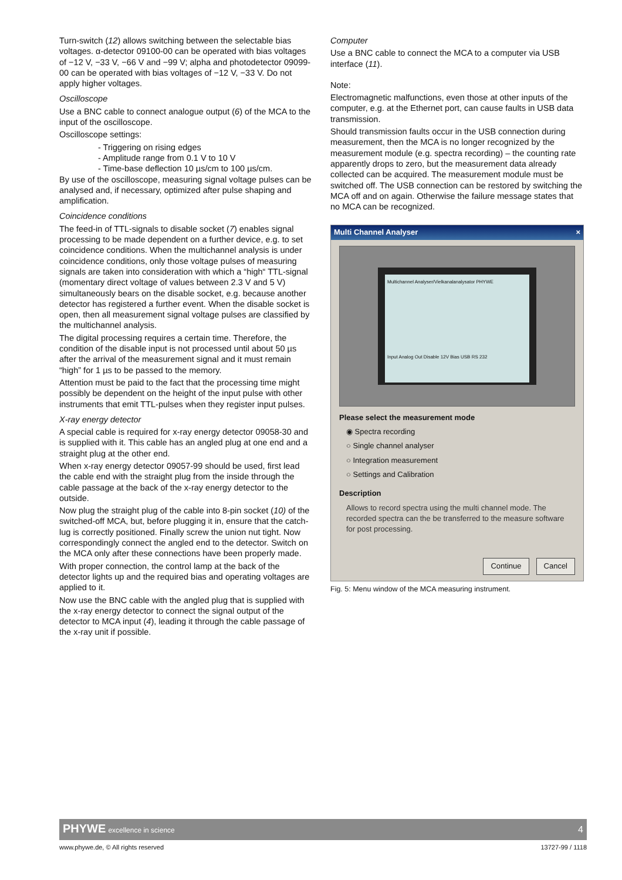Turn-switch (12) allows switching between the selectable bias voltages. α-detector 09100-00 can be operated with bias voltages of −12 V, −33 V, −66 V and −99 V; alpha and photodetector 09099-00 can be operated with bias voltages of −12 V, −33 V. Do not apply higher voltages.
Oscilloscope
Use a BNC cable to connect analogue output (6) of the MCA to the input of the oscilloscope.
Oscilloscope settings:
- Triggering on rising edges
- Amplitude range from 0.1 V to 10 V
- Time-base deflection 10 µs/cm to 100 µs/cm.
By use of the oscilloscope, measuring signal voltage pulses can be analysed and, if necessary, optimized after pulse shaping and amplification.
Coincidence conditions
The feed-in of TTL-signals to disable socket (7) enables signal processing to be made dependent on a further device, e.g. to set coincidence conditions. When the multichannel analysis is under coincidence conditions, only those voltage pulses of measuring signals are taken into consideration with which a “high“ TTL-signal (momentary direct voltage of values between 2.3 V and 5 V) simultaneously bears on the disable socket, e.g. because another detector has registered a further event. When the disable socket is open, then all measurement signal voltage pulses are classified by the multichannel analysis.
The digital processing requires a certain time. Therefore, the condition of the disable input is not processed until about 50 µs after the arrival of the measurement signal and it must remain “high” for 1 µs to be passed to the memory.
Attention must be paid to the fact that the processing time might possibly be dependent on the height of the input pulse with other instruments that emit TTL-pulses when they register input pulses.
X-ray energy detector
A special cable is required for x-ray energy detector 09058-30 and is supplied with it. This cable has an angled plug at one end and a straight plug at the other end.
When x-ray energy detector 09057-99 should be used, first lead the cable end with the straight plug from the inside through the cable passage at the back of the x-ray energy detector to the outside.
Now plug the straight plug of the cable into 8-pin socket (10) of the switched-off MCA, but, before plugging it in, ensure that the catch-lug is correctly positioned. Finally screw the union nut tight. Now correspondingly connect the angled end to the detector. Switch on the MCA only after these connections have been properly made.
With proper connection, the control lamp at the back of the detector lights up and the required bias and operating voltages are applied to it.
Now use the BNC cable with the angled plug that is supplied with the x-ray energy detector to connect the signal output of the detector to MCA input (4), leading it through the cable passage of the x-ray unit if possible.
Computer
Use a BNC cable to connect the MCA to a computer via USB interface (11).
Note:
Electromagnetic malfunctions, even those at other inputs of the computer, e.g. at the Ethernet port, can cause faults in USB data transmission.
Should transmission faults occur in the USB connection during measurement, then the MCA is no longer recognized by the measurement module (e.g. spectra recording) – the counting rate apparently drops to zero, but the measurement data already collected can be acquired. The measurement module must be switched off. The USB connection can be restored by switching the MCA off and on again. Otherwise the failure message states that no MCA can be recognized.
Multi Channel Analyser ×
Multichannel Analyser/Vielkanalanalysator PHYWE
Input Analog Out Disable 12V Bias USB RS 232
Please select the measurement mode
◉ Spectra recording
○ Single channel analyser
○ Integration measurement
○ Settings and Calibration
Description
Allows to record spectra using the multi channel mode. The recorded spectra can the be transferred to the measure software for post processing.
Continue Cancel
Fig. 5: Menu window of the MCA measuring instrument.
PHYWE excellence in science 4
www.phywe.de, © All rights reserved 13727-99 / 1118